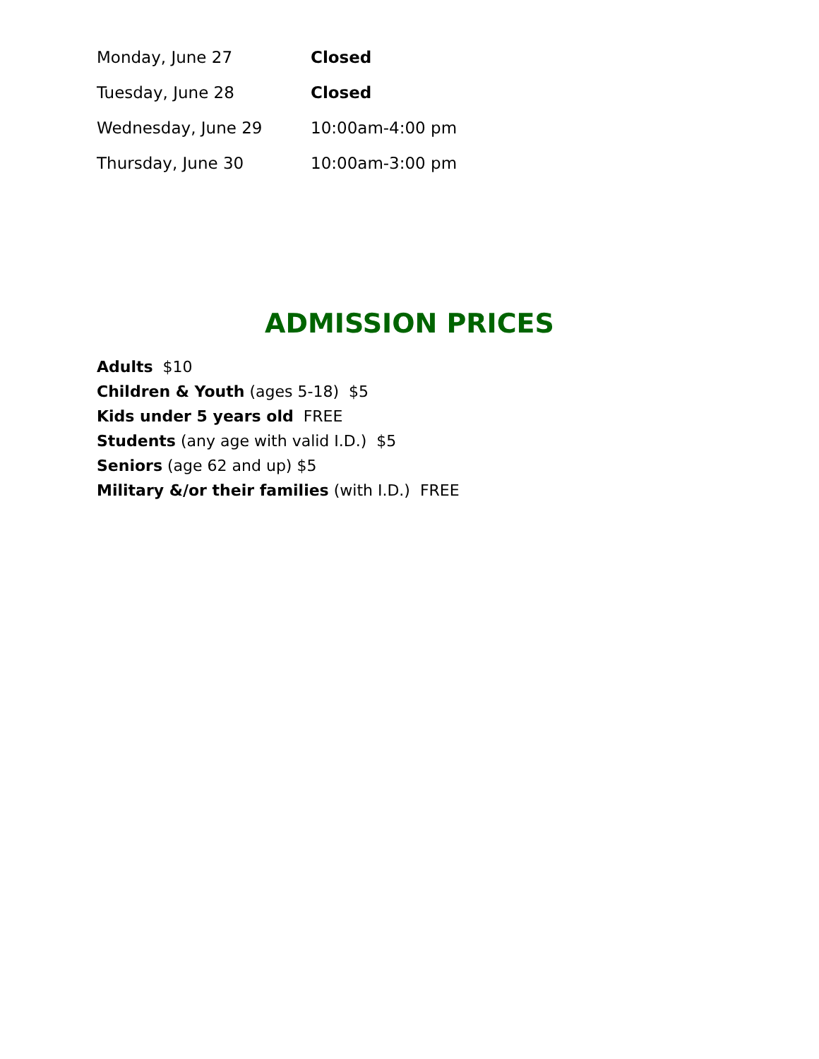Monday, June 27 Closed
Tuesday, June 28 Closed
Wednesday, June 29 10:00am-4:00 pm
Thursday, June 30 10:00am-3:00 pm
ADMISSION PRICES
Adults $10
Children & Youth (ages 5-18) $5
Kids under 5 years old FREE
Students (any age with valid I.D.) $5
Seniors (age 62 and up) $5
Military &/or their families (with I.D.) FREE